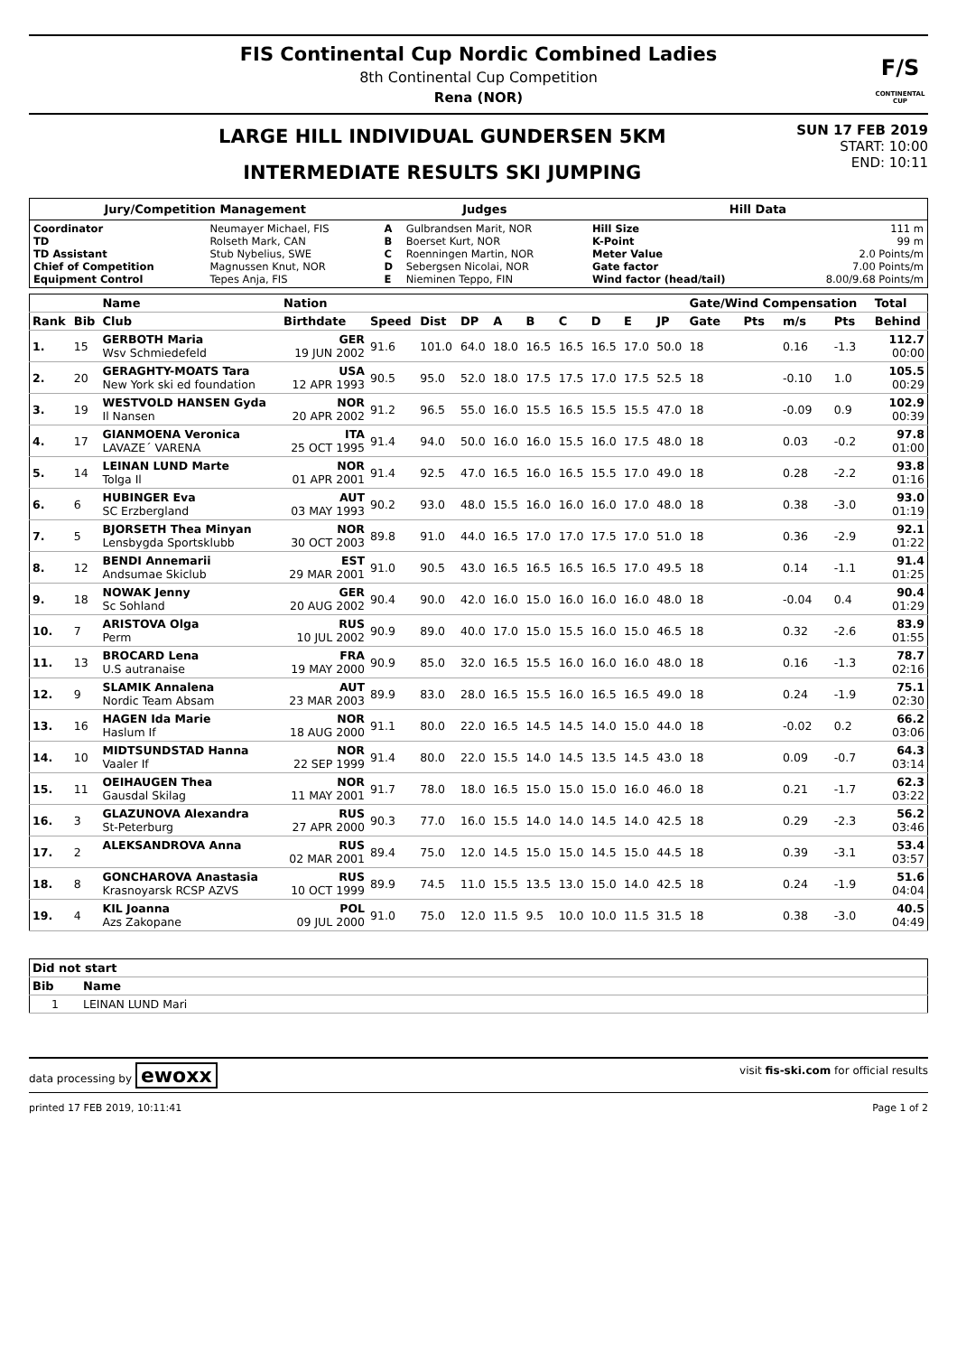FIS Continental Cup Nordic Combined Ladies
8th Continental Cup Competition
Rena (NOR)
F/S
CONTINENTAL CUP
LARGE HILL INDIVIDUAL GUNDERSEN 5KM
INTERMEDIATE RESULTS SKI JUMPING
SUN 17 FEB 2019
START: 10:00
END: 10:11
| Jury/Competition Management | | Judges | | Hill Data | |
| --- | --- | --- | --- | --- | --- |
| Coordinator TD TD Assistant Chief of Competition Equipment Control | Neumayer Michael, FIS Rolseth Mark, CAN Stub Nybelius, SWE Magnussen Knut, NOR Tepes Anja, FIS | A B C D E | Gulbrandsen Marit, NOR Boerset Kurt, NOR Roenningen Martin, NOR Sebergsen Nicolai, NOR Nieminen Teppo, FIN | Hill Size K-Point Meter Value Gate factor Wind factor (head/tail) | 111 m 99 m 2.0 Points/m 7.00 Points/m 8.00/9.68 Points/m |
| | | Name | Nation | | | | | | | | | | Gate/Wind Compensation | | | | Total |
| --- | --- | --- | --- | --- | --- | --- | --- | --- | --- | --- | --- | --- | --- | --- | --- | --- | --- |
| Rank | Bib | Club | Birthdate | Speed | Dist | DP | A | B | C | D | E | JP | Gate | Pts | m/s | Pts | Behind |
| 1. | 15 | GERBOTH Maria Wsv Schmiedefeld | GER 19 JUN 2002 | 91.6 | 101.0 | 64.0 | 18.0 | 16.5 | 16.5 | 16.5 | 17.0 | 50.0 | 18 | | 0.16 | -1.3 | 112.7 00:00 |
| 2. | 20 | GERAGHTY-MOATS Tara New York ski ed foundation | USA 12 APR 1993 | 90.5 | 95.0 | 52.0 | 18.0 | 17.5 | 17.5 | 17.0 | 17.5 | 52.5 | 18 | | -0.10 | 1.0 | 105.5 00:29 |
| 3. | 19 | WESTVOLD HANSEN Gyda Il Nansen | NOR 20 APR 2002 | 91.2 | 96.5 | 55.0 | 16.0 | 15.5 | 16.5 | 15.5 | 15.5 | 47.0 | 18 | | -0.09 | 0.9 | 102.9 00:39 |
| 4. | 17 | GIANMOENA Veronica LAVAZE´ VARENA | ITA 25 OCT 1995 | 91.4 | 94.0 | 50.0 | 16.0 | 16.0 | 15.5 | 16.0 | 17.5 | 48.0 | 18 | | 0.03 | -0.2 | 97.8 01:00 |
| 5. | 14 | LEINAN LUND Marte Tolga Il | NOR 01 APR 2001 | 91.4 | 92.5 | 47.0 | 16.5 | 16.0 | 16.5 | 15.5 | 17.0 | 49.0 | 18 | | 0.28 | -2.2 | 93.8 01:16 |
| 6. | 6 | HUBINGER Eva SC Erzbergland | AUT 03 MAY 1993 | 90.2 | 93.0 | 48.0 | 15.5 | 16.0 | 16.0 | 16.0 | 17.0 | 48.0 | 18 | | 0.38 | -3.0 | 93.0 01:19 |
| 7. | 5 | BJORSETH Thea Minyan Lensbygda Sportsklubb | NOR 30 OCT 2003 | 89.8 | 91.0 | 44.0 | 16.5 | 17.0 | 17.0 | 17.5 | 17.0 | 51.0 | 18 | | 0.36 | -2.9 | 92.1 01:22 |
| 8. | 12 | BENDI Annemarii Andsumae Skiclub | EST 29 MAR 2001 | 91.0 | 90.5 | 43.0 | 16.5 | 16.5 | 16.5 | 16.5 | 17.0 | 49.5 | 18 | | 0.14 | -1.1 | 91.4 01:25 |
| 9. | 18 | NOWAK Jenny Sc Sohland | GER 20 AUG 2002 | 90.4 | 90.0 | 42.0 | 16.0 | 15.0 | 16.0 | 16.0 | 16.0 | 48.0 | 18 | | -0.04 | 0.4 | 90.4 01:29 |
| 10. | 7 | ARISTOVA Olga Perm | RUS 10 JUL 2002 | 90.9 | 89.0 | 40.0 | 17.0 | 15.0 | 15.5 | 16.0 | 15.0 | 46.5 | 18 | | 0.32 | -2.6 | 83.9 01:55 |
| 11. | 13 | BROCARD Lena U.S autranaise | FRA 19 MAY 2000 | 90.9 | 85.0 | 32.0 | 16.5 | 15.5 | 16.0 | 16.0 | 16.0 | 48.0 | 18 | | 0.16 | -1.3 | 78.7 02:16 |
| 12. | 9 | SLAMIK Annalena Nordic Team Absam | AUT 23 MAR 2003 | 89.9 | 83.0 | 28.0 | 16.5 | 15.5 | 16.0 | 16.5 | 16.5 | 49.0 | 18 | | 0.24 | -1.9 | 75.1 02:30 |
| 13. | 16 | HAGEN Ida Marie Haslum If | NOR 18 AUG 2000 | 91.1 | 80.0 | 22.0 | 16.5 | 14.5 | 14.5 | 14.0 | 15.0 | 44.0 | 18 | | -0.02 | 0.2 | 66.2 03:06 |
| 14. | 10 | MIDTSUNDSTAD Hanna Vaaler If | NOR 22 SEP 1999 | 91.4 | 80.0 | 22.0 | 15.5 | 14.0 | 14.5 | 13.5 | 14.5 | 43.0 | 18 | | 0.09 | -0.7 | 64.3 03:14 |
| 15. | 11 | OEIHAUGEN Thea Gausdal Skilag | NOR 11 MAY 2001 | 91.7 | 78.0 | 18.0 | 16.5 | 15.0 | 15.0 | 15.0 | 16.0 | 46.0 | 18 | | 0.21 | -1.7 | 62.3 03:22 |
| 16. | 3 | GLAZUNOVA Alexandra St-Peterburg | RUS 27 APR 2000 | 90.3 | 77.0 | 16.0 | 15.5 | 14.0 | 14.0 | 14.5 | 14.0 | 42.5 | 18 | | 0.29 | -2.3 | 56.2 03:46 |
| 17. | 2 | ALEKSANDROVA Anna | RUS 02 MAR 2001 | 89.4 | 75.0 | 12.0 | 14.5 | 15.0 | 15.0 | 14.5 | 15.0 | 44.5 | 18 | | 0.39 | -3.1 | 53.4 03:57 |
| 18. | 8 | GONCHAROVA Anastasia Krasnoyarsk RCSP AZVS | RUS 10 OCT 1999 | 89.9 | 74.5 | 11.0 | 15.5 | 13.5 | 13.0 | 15.0 | 14.0 | 42.5 | 18 | | 0.24 | -1.9 | 51.6 04:04 |
| 19. | 4 | KIL Joanna Azs Zakopane | POL 09 JUL 2000 | 91.0 | 75.0 | 12.0 | 11.5 | 9.5 | 10.0 | 10.0 | 11.5 | 31.5 | 18 | | 0.38 | -3.0 | 40.5 04:49 |
| Did not start | | |
| --- | --- | --- |
| Bib | Name | |
| 1 | LEINAN LUND Mari | |
data processing by ewoxx visit fis-ski.com for official results
printed 17 FEB 2019, 10:11:41 Page 1 of 2